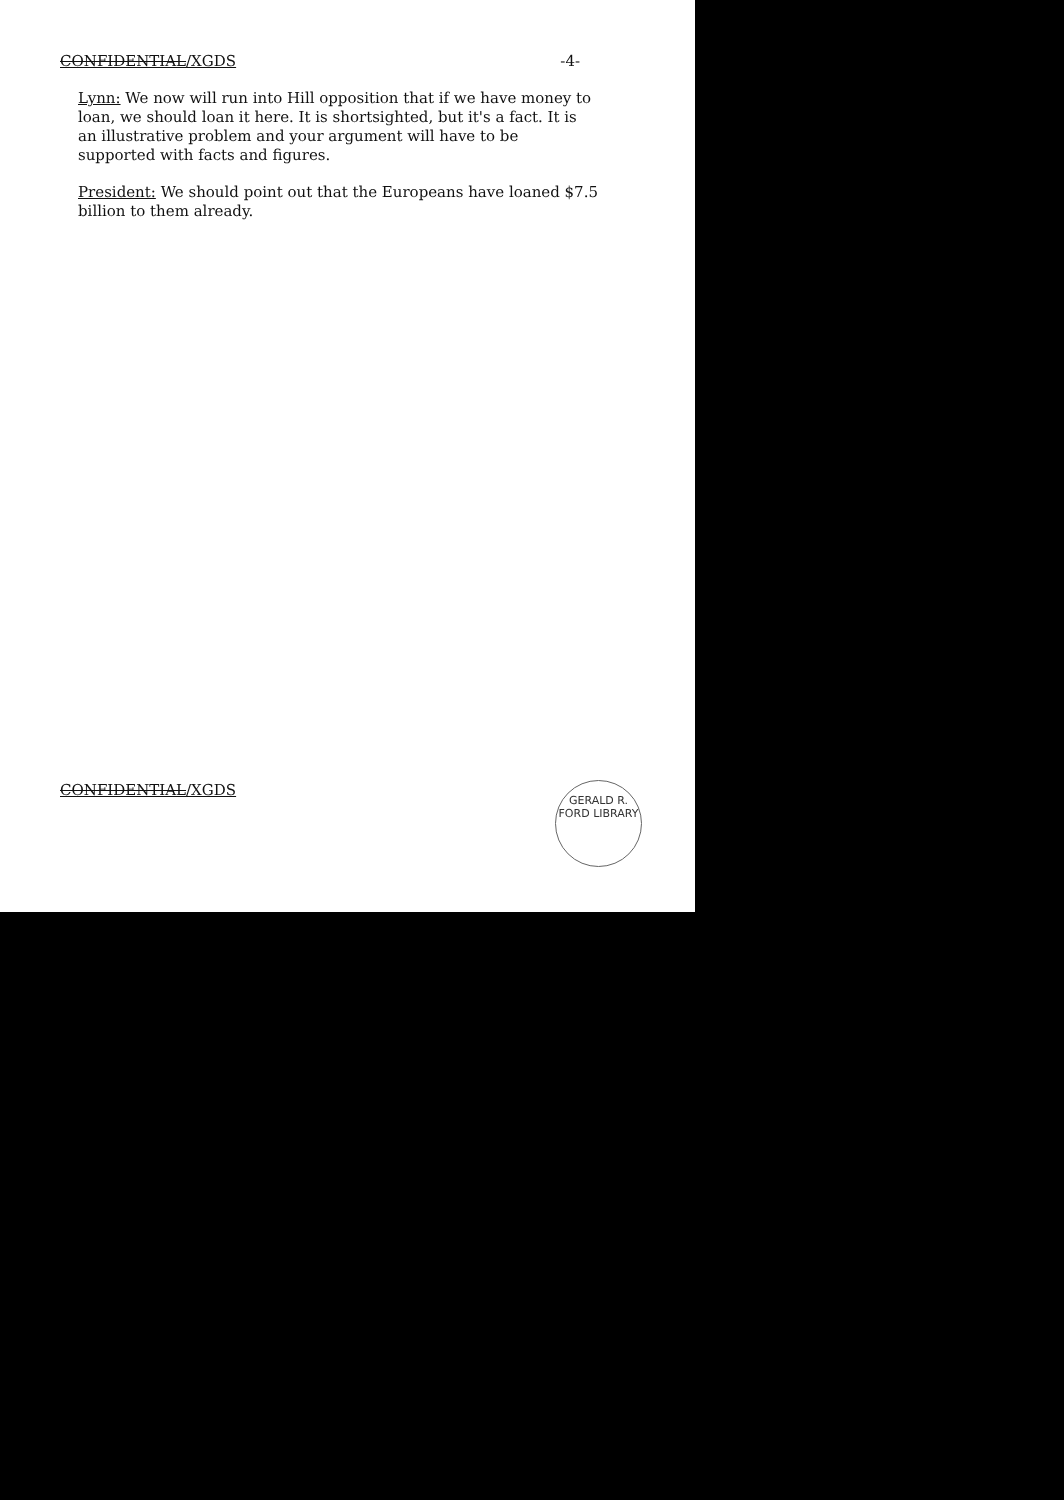CONFIDENTIAL/XGDS -4-
Lynn: We now will run into Hill opposition that if we have money to loan, we should loan it here. It is shortsighted, but it's a fact. It is an illustrative problem and your argument will have to be supported with facts and figures.
President: We should point out that the Europeans have loaned $7.5 billion to them already.
CONFIDENTIAL/XGDS
GERALD R. FORD LIBRARY